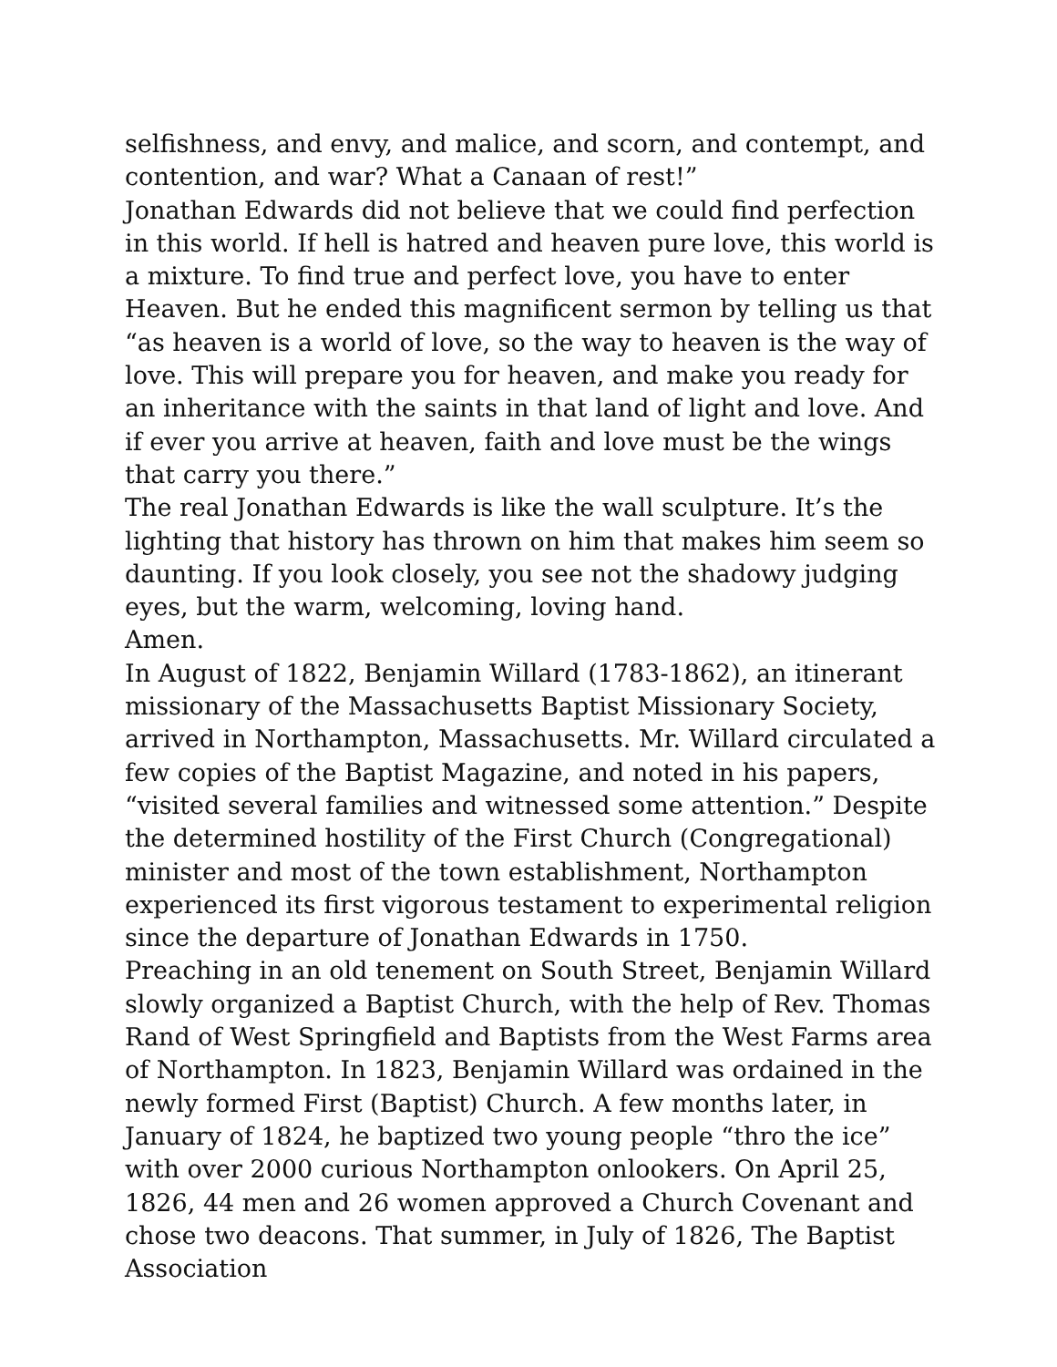selfishness, and envy, and malice, and scorn, and contempt, and contention, and war? What a Canaan of rest!”
Jonathan Edwards did not believe that we could find perfection in this world. If hell is hatred and heaven pure love, this world is a mixture. To find true and perfect love, you have to enter Heaven. But he ended this magnificent sermon by telling us that “as heaven is a world of love, so the way to heaven is the way of love. This will prepare you for heaven, and make you ready for an inheritance with the saints in that land of light and love. And if ever you arrive at heaven, faith and love must be the wings that carry you there.”
The real Jonathan Edwards is like the wall sculpture. It’s the lighting that history has thrown on him that makes him seem so daunting. If you look closely, you see not the shadowy judging eyes, but the warm, welcoming, loving hand.
Amen.
In August of 1822, Benjamin Willard (1783-1862), an itinerant missionary of the Massachusetts Baptist Missionary Society, arrived in Northampton, Massachusetts. Mr. Willard circulated a few copies of the Baptist Magazine, and noted in his papers, “visited several families and witnessed some attention.” Despite the determined hostility of the First Church (Congregational) minister and most of the town establishment, Northampton experienced its first vigorous testament to experimental religion since the departure of Jonathan Edwards in 1750.
Preaching in an old tenement on South Street, Benjamin Willard slowly organized a Baptist Church, with the help of Rev. Thomas Rand of West Springfield and Baptists from the West Farms area of Northampton. In 1823, Benjamin Willard was ordained in the newly formed First (Baptist) Church. A few months later, in January of 1824, he baptized two young people “thro the ice” with over 2000 curious Northampton onlookers. On April 25, 1826, 44 men and 26 women approved a Church Covenant and chose two deacons. That summer, in July of 1826, The Baptist Association